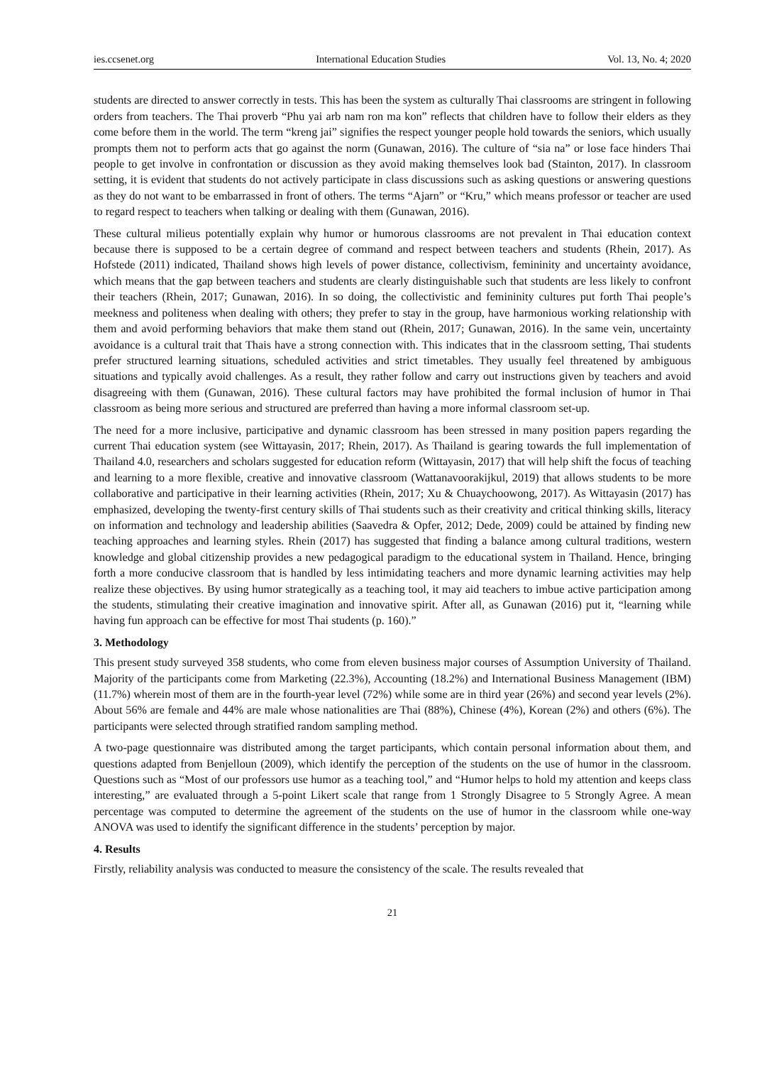ies.ccsenet.org International Education Studies Vol. 13, No. 4; 2020
students are directed to answer correctly in tests. This has been the system as culturally Thai classrooms are stringent in following orders from teachers. The Thai proverb “Phu yai arb nam ron ma kon” reflects that children have to follow their elders as they come before them in the world. The term “kreng jai” signifies the respect younger people hold towards the seniors, which usually prompts them not to perform acts that go against the norm (Gunawan, 2016). The culture of “sia na” or lose face hinders Thai people to get involve in confrontation or discussion as they avoid making themselves look bad (Stainton, 2017). In classroom setting, it is evident that students do not actively participate in class discussions such as asking questions or answering questions as they do not want to be embarrassed in front of others. The terms “Ajarn” or “Kru,” which means professor or teacher are used to regard respect to teachers when talking or dealing with them (Gunawan, 2016).
These cultural milieus potentially explain why humor or humorous classrooms are not prevalent in Thai education context because there is supposed to be a certain degree of command and respect between teachers and students (Rhein, 2017). As Hofstede (2011) indicated, Thailand shows high levels of power distance, collectivism, femininity and uncertainty avoidance, which means that the gap between teachers and students are clearly distinguishable such that students are less likely to confront their teachers (Rhein, 2017; Gunawan, 2016). In so doing, the collectivistic and femininity cultures put forth Thai people’s meekness and politeness when dealing with others; they prefer to stay in the group, have harmonious working relationship with them and avoid performing behaviors that make them stand out (Rhein, 2017; Gunawan, 2016). In the same vein, uncertainty avoidance is a cultural trait that Thais have a strong connection with. This indicates that in the classroom setting, Thai students prefer structured learning situations, scheduled activities and strict timetables. They usually feel threatened by ambiguous situations and typically avoid challenges. As a result, they rather follow and carry out instructions given by teachers and avoid disagreeing with them (Gunawan, 2016). These cultural factors may have prohibited the formal inclusion of humor in Thai classroom as being more serious and structured are preferred than having a more informal classroom set-up.
The need for a more inclusive, participative and dynamic classroom has been stressed in many position papers regarding the current Thai education system (see Wittayasin, 2017; Rhein, 2017). As Thailand is gearing towards the full implementation of Thailand 4.0, researchers and scholars suggested for education reform (Wittayasin, 2017) that will help shift the focus of teaching and learning to a more flexible, creative and innovative classroom (Wattanavoorakijkul, 2019) that allows students to be more collaborative and participative in their learning activities (Rhein, 2017; Xu & Chuaychoowong, 2017). As Wittayasin (2017) has emphasized, developing the twenty-first century skills of Thai students such as their creativity and critical thinking skills, literacy on information and technology and leadership abilities (Saavedra & Opfer, 2012; Dede, 2009) could be attained by finding new teaching approaches and learning styles. Rhein (2017) has suggested that finding a balance among cultural traditions, western knowledge and global citizenship provides a new pedagogical paradigm to the educational system in Thailand. Hence, bringing forth a more conducive classroom that is handled by less intimidating teachers and more dynamic learning activities may help realize these objectives. By using humor strategically as a teaching tool, it may aid teachers to imbue active participation among the students, stimulating their creative imagination and innovative spirit. After all, as Gunawan (2016) put it, “learning while having fun approach can be effective for most Thai students (p. 160).”
3. Methodology
This present study surveyed 358 students, who come from eleven business major courses of Assumption University of Thailand. Majority of the participants come from Marketing (22.3%), Accounting (18.2%) and International Business Management (IBM) (11.7%) wherein most of them are in the fourth-year level (72%) while some are in third year (26%) and second year levels (2%). About 56% are female and 44% are male whose nationalities are Thai (88%), Chinese (4%), Korean (2%) and others (6%). The participants were selected through stratified random sampling method.
A two-page questionnaire was distributed among the target participants, which contain personal information about them, and questions adapted from Benjelloun (2009), which identify the perception of the students on the use of humor in the classroom. Questions such as “Most of our professors use humor as a teaching tool,” and “Humor helps to hold my attention and keeps class interesting,” are evaluated through a 5-point Likert scale that range from 1 Strongly Disagree to 5 Strongly Agree. A mean percentage was computed to determine the agreement of the students on the use of humor in the classroom while one-way ANOVA was used to identify the significant difference in the students’ perception by major.
4. Results
Firstly, reliability analysis was conducted to measure the consistency of the scale. The results revealed that
21